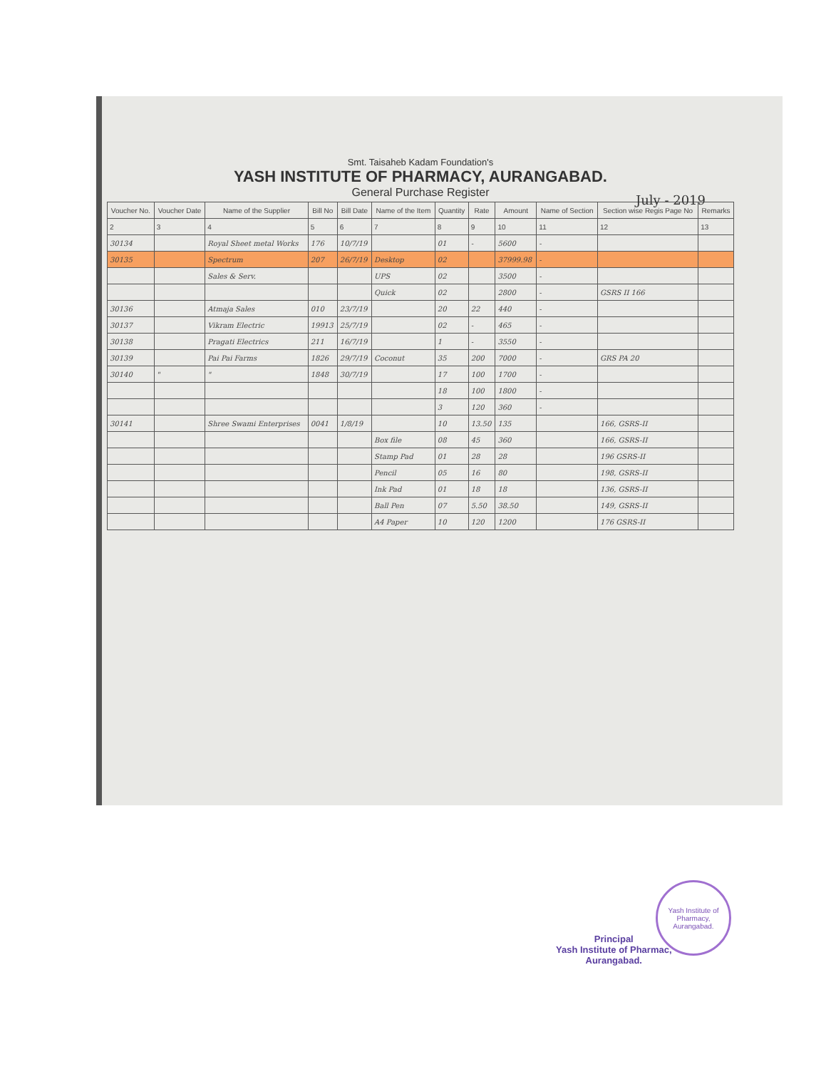July - 2019
Smt. Taisaheb Kadam Foundation's
YASH INSTITUTE OF PHARMACY, AURANGABAD.
General Purchase Register
| Voucher No. | Voucher Date | Name of the Supplier | Bill No | Bill Date | Name of the Item | Quantity | Rate | Amount | Name of Section | Section wise Regis Page No | Remarks |
| --- | --- | --- | --- | --- | --- | --- | --- | --- | --- | --- | --- |
| 2 | 3 | 4 | 5 | 6 | 7 | 8 | 9 | 10 | 11 | 12 | 13 |
| 30134 | | Royal Sheet metal Works | 176 | 10/7/19 | | 01 | - | 5600 | - | | |
| 30135 | | Spectrum | 207 | 26/7/19 | Desktop | 02 | | 37999.98 | - | | |
| | | Sales & Serv. | | | UPS | 02 | | 3500 | - | | |
| | | | | | Quick | 02 | | 2800 | - | GSRS II 166 | |
| 30136 | | Atmaja Sales | 010 | 23/7/19 | | 20 | 22 | 440 | - | | |
| 30137 | | Vikram Electric | 19913 | 25/7/19 | | 02 | - | 465 | - | | |
| 30138 | | Pragati Electrics | 211 | 16/7/19 | | 1 | - | 3550 | - | | |
| 30139 | | Pai Pai Farms | 1826 | 29/7/19 | Coconut | 35 | 200 | 7000 | - | GRS PA 20 | |
| 30140 | " | " | 1848 | 30/7/19 | | 17 | 100 | 1700 | - | | |
| | | | | | | 18 | 100 | 1800 | - | | |
| | | | | | | 3 | 120 | 360 | - | | |
| 30141 | | Shree Swami Enterprises | 0041 | 1/8/19 | | 10 | 13.50 | 135 | | 166, GSRS-II | |
| | | | | | Box file | 08 | 45 | 360 | | 166, GSRS-II | |
| | | | | | Stamp Pad | 01 | 28 | 28 | | 196 GSRS-II | |
| | | | | | Pencil | 05 | 16 | 80 | | 198, GSRS-II | |
| | | | | | Ink Pad | 01 | 18 | 18 | | 136, GSRS-II | |
| | | | | | Ball Pen | 07 | 5.50 | 38.50 | | 149, GSRS-II | |
| | | | | | A4 Paper | 10 | 120 | 1200 | | 176 GSRS-II | |
Yash Institute of Pharmacy, Aurangabad.
Principal
Yash Institute of Pharmac,
Aurangabad.